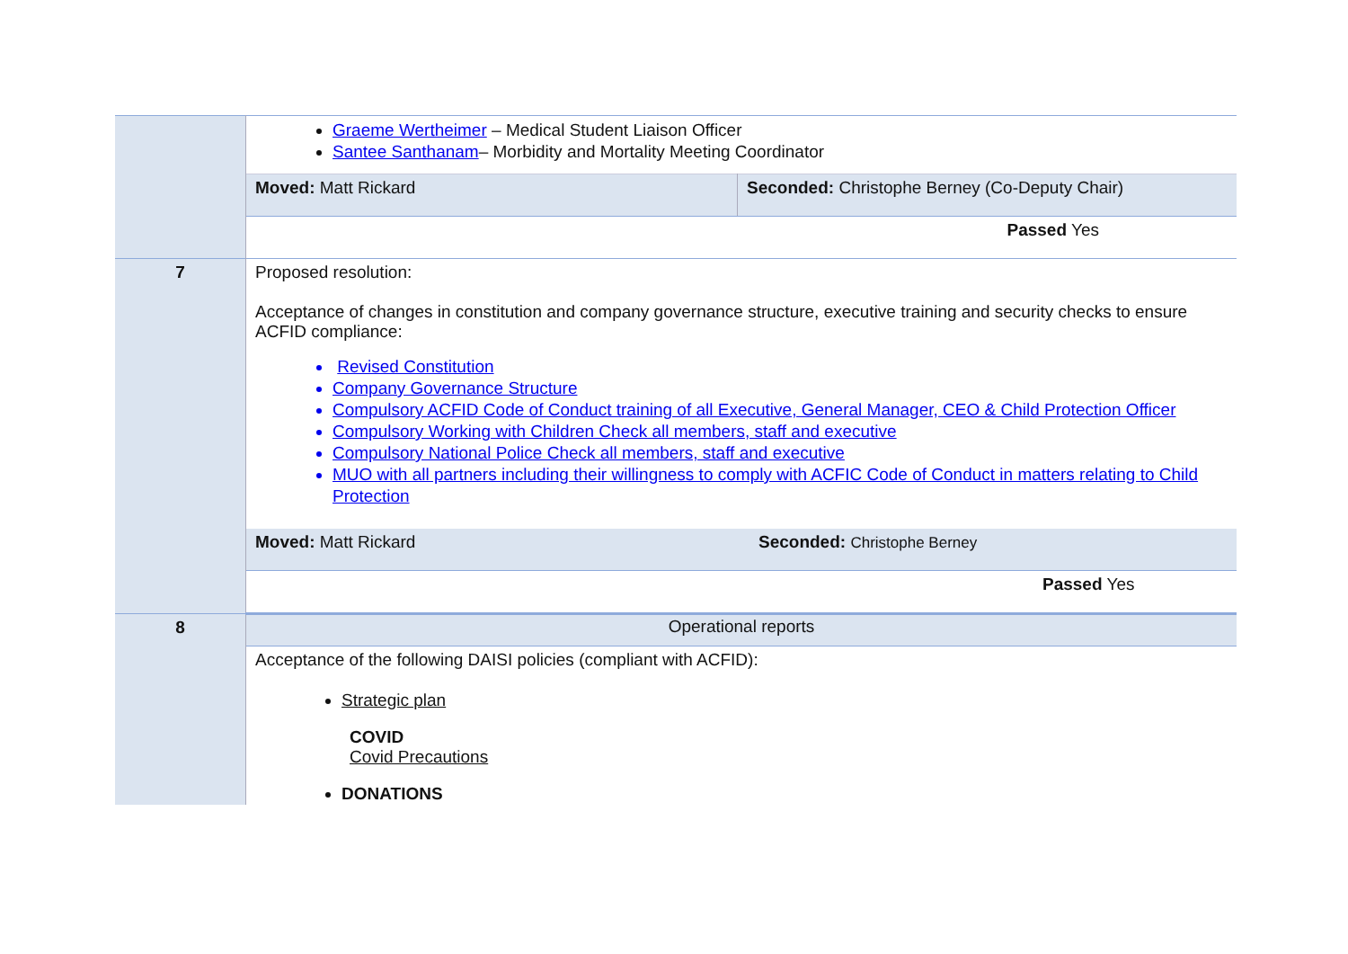| | Graeme Wertheimer – Medical Student Liaison Officer Santee Santhanam – Morbidity and Mortality Meeting Coordinator / Moved: Matt Rickard / Seconded: Christophe Berney (Co-Deputy Chair) / / / Passed Yes / |
| 7 | Proposed resolution: Acceptance of changes in constitution and company governance structure, executive training and security checks to ensure ACFID compliance: Revised Constitution Company Governance Structure Compulsory ACFID Code of Conduct training of all Executive, General Manager, CEO & Child Protection Officer Compulsory Working with Children Check all members, staff and executive Compulsory National Police Check all members, staff and executive MUO with all partners including their willingness to comply with ACFIC Code of Conduct in matters relating to Child Protection / Moved: Matt Rickard / Seconded: Christophe Berney / / / Passed Yes / |
| 8 | Operational reports Acceptance of the following DAISI policies (compliant with ACFID): Strategic plan COVID Covid Precautions DONATIONS |